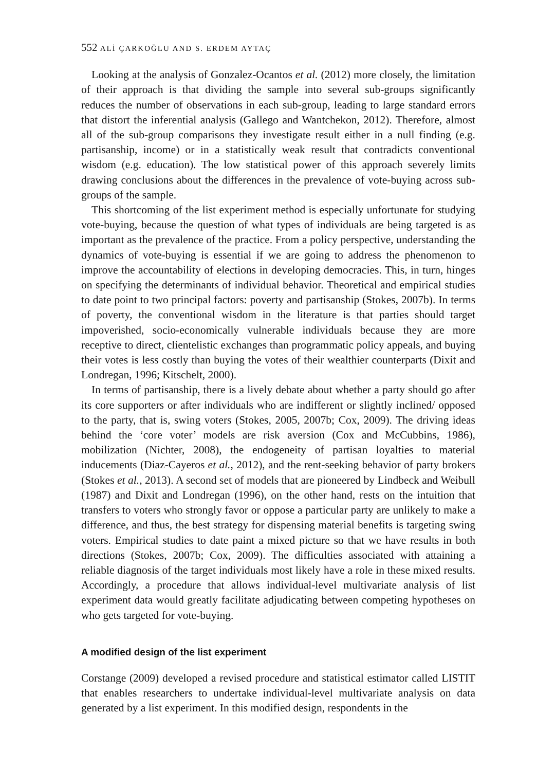552 ALİ ÇARKOĞLU AND S. ERDEM AYTAÇ
Looking at the analysis of Gonzalez-Ocantos et al. (2012) more closely, the limitation of their approach is that dividing the sample into several sub-groups significantly reduces the number of observations in each sub-group, leading to large standard errors that distort the inferential analysis (Gallego and Wantchekon, 2012). Therefore, almost all of the sub-group comparisons they investigate result either in a null finding (e.g. partisanship, income) or in a statistically weak result that contradicts conventional wisdom (e.g. education). The low statistical power of this approach severely limits drawing conclusions about the differences in the prevalence of vote-buying across sub-groups of the sample.
This shortcoming of the list experiment method is especially unfortunate for studying vote-buying, because the question of what types of individuals are being targeted is as important as the prevalence of the practice. From a policy perspective, understanding the dynamics of vote-buying is essential if we are going to address the phenomenon to improve the accountability of elections in developing democracies. This, in turn, hinges on specifying the determinants of individual behavior. Theoretical and empirical studies to date point to two principal factors: poverty and partisanship (Stokes, 2007b). In terms of poverty, the conventional wisdom in the literature is that parties should target impoverished, socio-economically vulnerable individuals because they are more receptive to direct, clientelistic exchanges than programmatic policy appeals, and buying their votes is less costly than buying the votes of their wealthier counterparts (Dixit and Londregan, 1996; Kitschelt, 2000).
In terms of partisanship, there is a lively debate about whether a party should go after its core supporters or after individuals who are indifferent or slightly inclined/ opposed to the party, that is, swing voters (Stokes, 2005, 2007b; Cox, 2009). The driving ideas behind the ‘core voter’ models are risk aversion (Cox and McCubbins, 1986), mobilization (Nichter, 2008), the endogeneity of partisan loyalties to material inducements (Diaz-Cayeros et al., 2012), and the rent-seeking behavior of party brokers (Stokes et al., 2013). A second set of models that are pioneered by Lindbeck and Weibull (1987) and Dixit and Londregan (1996), on the other hand, rests on the intuition that transfers to voters who strongly favor or oppose a particular party are unlikely to make a difference, and thus, the best strategy for dispensing material benefits is targeting swing voters. Empirical studies to date paint a mixed picture so that we have results in both directions (Stokes, 2007b; Cox, 2009). The difficulties associated with attaining a reliable diagnosis of the target individuals most likely have a role in these mixed results. Accordingly, a procedure that allows individual-level multivariate analysis of list experiment data would greatly facilitate adjudicating between competing hypotheses on who gets targeted for vote-buying.
A modified design of the list experiment
Corstange (2009) developed a revised procedure and statistical estimator called LISTIT that enables researchers to undertake individual-level multivariate analysis on data generated by a list experiment. In this modified design, respondents in the